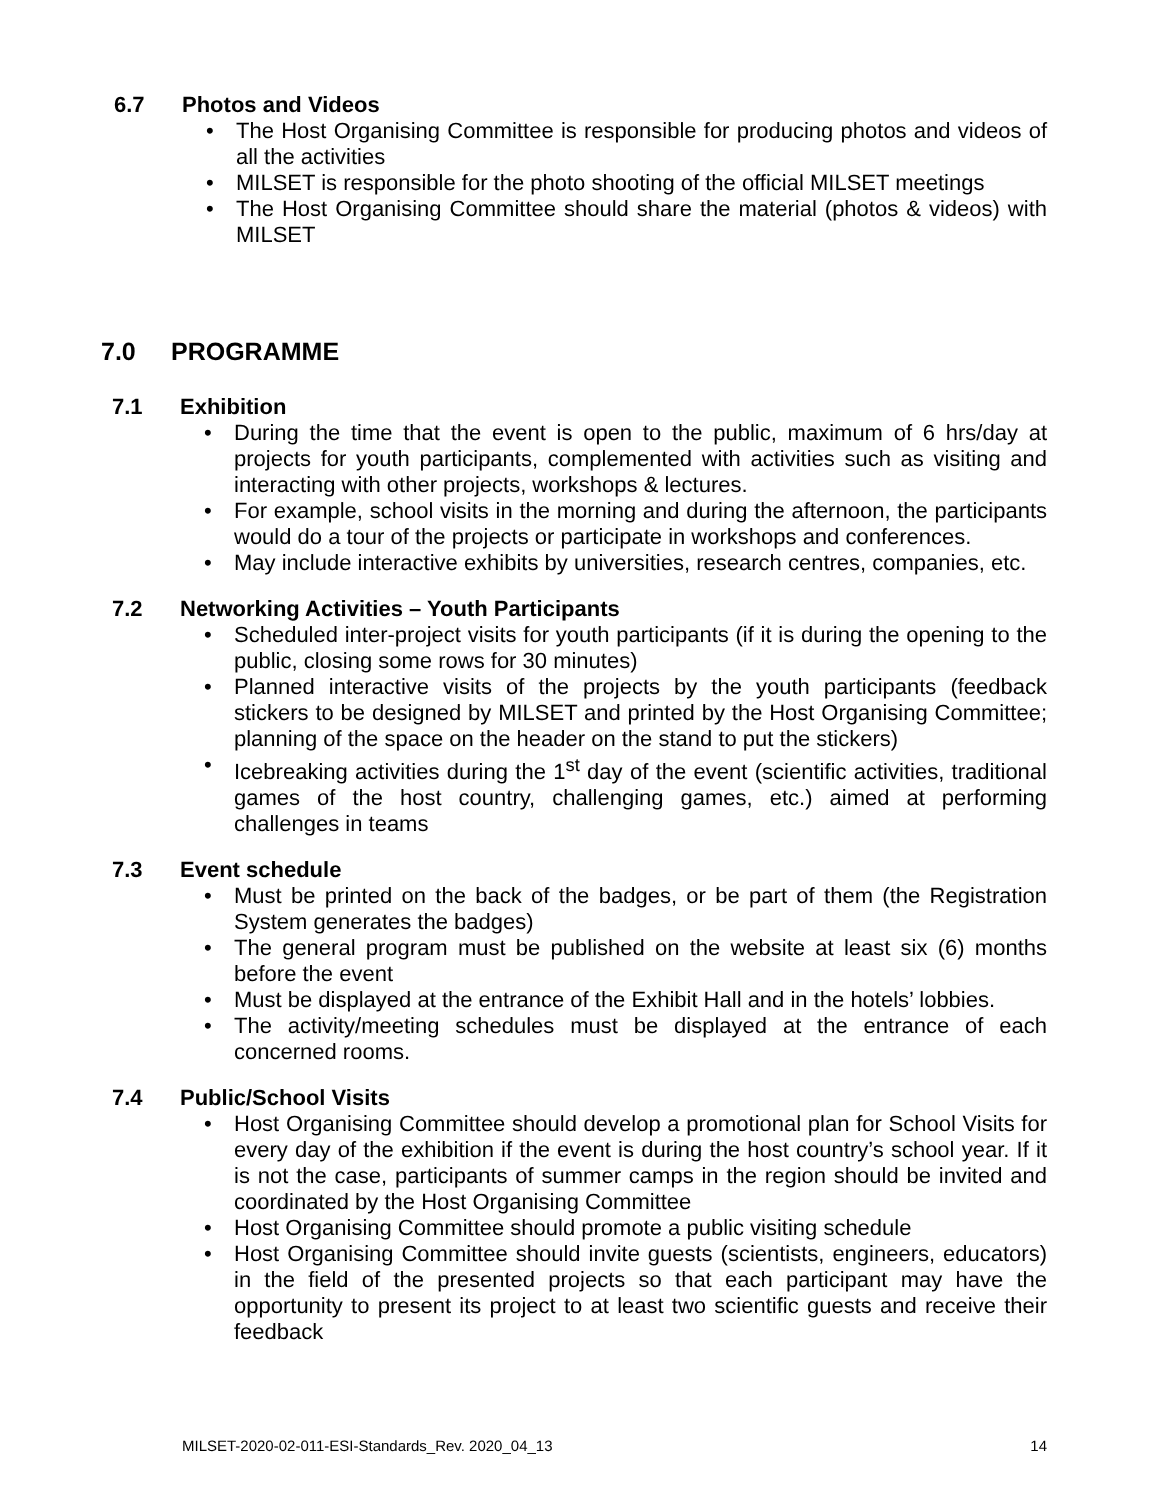6.7 Photos and Videos
The Host Organising Committee is responsible for producing photos and videos of all the activities
MILSET is responsible for the photo shooting of the official MILSET meetings
The Host Organising Committee should share the material (photos & videos) with MILSET
7.0 PROGRAMME
7.1 Exhibition
During the time that the event is open to the public, maximum of 6 hrs/day at projects for youth participants, complemented with activities such as visiting and interacting with other projects, workshops & lectures.
For example, school visits in the morning and during the afternoon, the participants would do a tour of the projects or participate in workshops and conferences.
May include interactive exhibits by universities, research centres, companies, etc.
7.2 Networking Activities – Youth Participants
Scheduled inter-project visits for youth participants (if it is during the opening to the public, closing some rows for 30 minutes)
Planned interactive visits of the projects by the youth participants (feedback stickers to be designed by MILSET and printed by the Host Organising Committee; planning of the space on the header on the stand to put the stickers)
Icebreaking activities during the 1<sup>st</sup> day of the event (scientific activities, traditional games of the host country, challenging games, etc.) aimed at performing challenges in teams
7.3 Event schedule
Must be printed on the back of the badges, or be part of them (the Registration System generates the badges)
The general program must be published on the website at least six (6) months before the event
Must be displayed at the entrance of the Exhibit Hall and in the hotels’ lobbies.
The activity/meeting schedules must be displayed at the entrance of each concerned rooms.
7.4 Public/School Visits
Host Organising Committee should develop a promotional plan for School Visits for every day of the exhibition if the event is during the host country’s school year. If it is not the case, participants of summer camps in the region should be invited and coordinated by the Host Organising Committee
Host Organising Committee should promote a public visiting schedule
Host Organising Committee should invite guests (scientists, engineers, educators) in the field of the presented projects so that each participant may have the opportunity to present its project to at least two scientific guests and receive their feedback
MILSET-2020-02-011-ESI-Standards_Rev. 2020_04_13 14